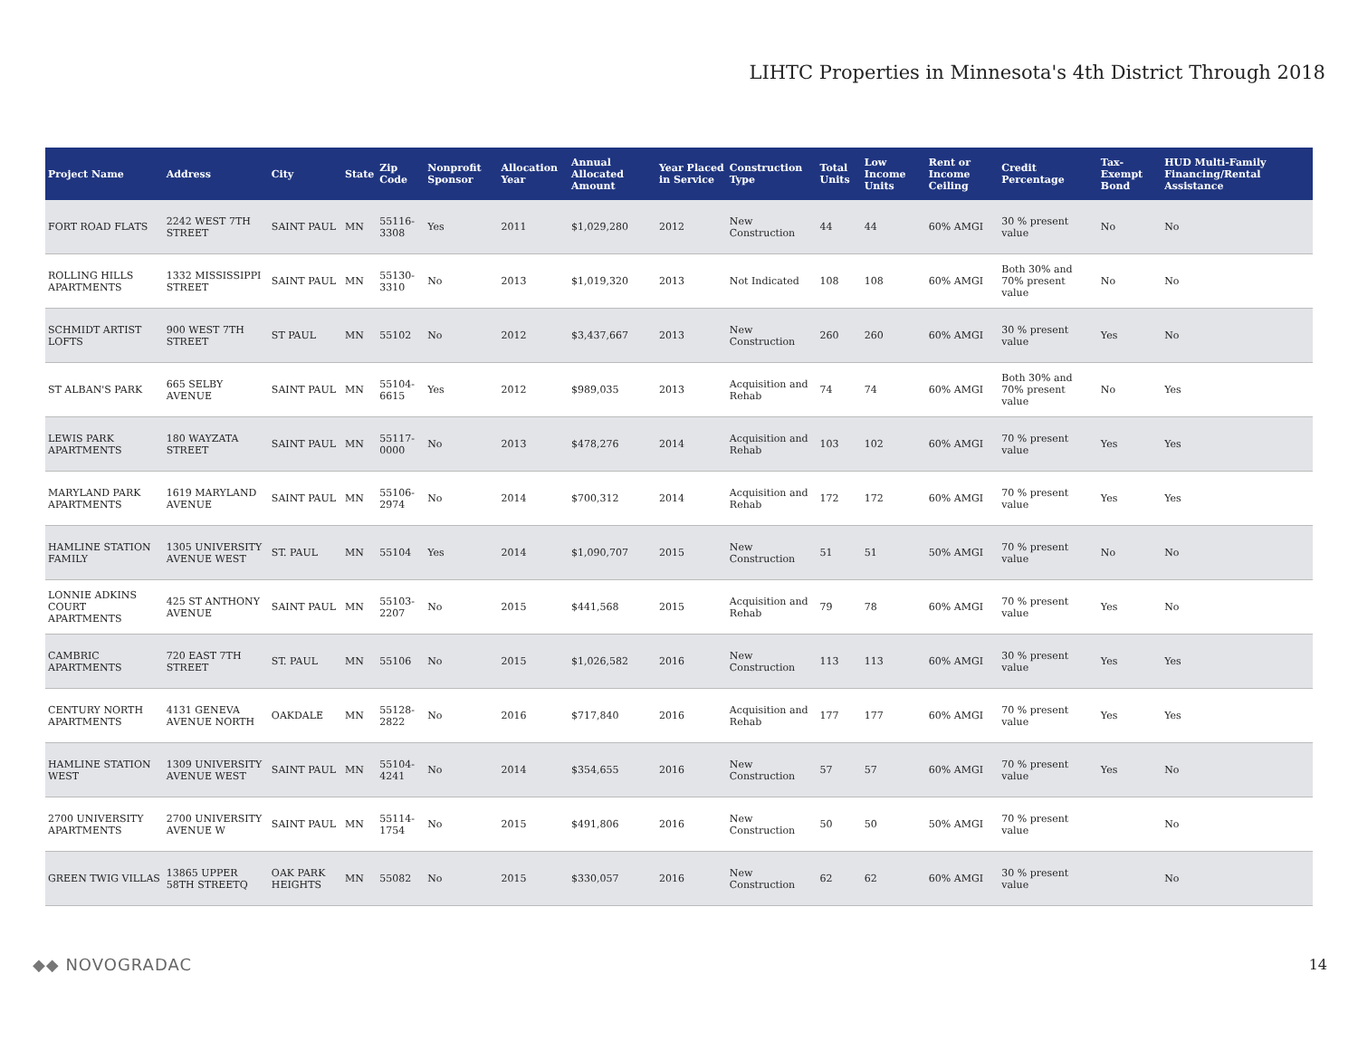LIHTC Properties in Minnesota's 4th District Through 2018
| Project Name | Address | City | State | Zip Code | Nonprofit Sponsor | Allocation Year | Annual Allocated Amount | Year Placed in Service | Construction Type | Total Units | Low Income Units | Rent or Income Ceiling | Credit Percentage | Tax-Exempt Bond | HUD Multi-Family Financing/Rental Assistance |
| --- | --- | --- | --- | --- | --- | --- | --- | --- | --- | --- | --- | --- | --- | --- | --- |
| FORT ROAD FLATS | 2242 WEST 7TH STREET | SAINT PAUL | MN | 55116-3308 | Yes | 2011 | $1,029,280 | 2012 | New Construction | 44 | 44 | 60% AMGI | 30 % present value | No | No |
| ROLLING HILLS APARTMENTS | 1332 MISSISSIPPI STREET | SAINT PAUL | MN | 55130-3310 | No | 2013 | $1,019,320 | 2013 | Not Indicated | 108 | 108 | 60% AMGI | Both 30% and 70% present value | No | No |
| SCHMIDT ARTIST LOFTS | 900 WEST 7TH STREET | ST PAUL | MN | 55102 | No | 2012 | $3,437,667 | 2013 | New Construction | 260 | 260 | 60% AMGI | 30 % present value | Yes | No |
| ST ALBAN'S PARK | 665 SELBY AVENUE | SAINT PAUL | MN | 55104-6615 | Yes | 2012 | $989,035 | 2013 | Acquisition and Rehab | 74 | 74 | 60% AMGI | Both 30% and 70% present value | No | Yes |
| LEWIS PARK APARTMENTS | 180 WAYZATA STREET | SAINT PAUL | MN | 55117-0000 | No | 2013 | $478,276 | 2014 | Acquisition and Rehab | 103 | 102 | 60% AMGI | 70 % present value | Yes | Yes |
| MARYLAND PARK APARTMENTS | 1619 MARYLAND AVENUE | SAINT PAUL | MN | 55106-2974 | No | 2014 | $700,312 | 2014 | Acquisition and Rehab | 172 | 172 | 60% AMGI | 70 % present value | Yes | Yes |
| HAMLINE STATION FAMILY | 1305 UNIVERSITY AVENUE WEST | ST. PAUL | MN | 55104 | Yes | 2014 | $1,090,707 | 2015 | New Construction | 51 | 51 | 50% AMGI | 70 % present value | No | No |
| LONNIE ADKINS COURT APARTMENTS | 425 ST ANTHONY AVENUE | SAINT PAUL | MN | 55103-2207 | No | 2015 | $441,568 | 2015 | Acquisition and Rehab | 79 | 78 | 60% AMGI | 70 % present value | Yes | No |
| CAMBRIC APARTMENTS | 720 EAST 7TH STREET | ST. PAUL | MN | 55106 | No | 2015 | $1,026,582 | 2016 | New Construction | 113 | 113 | 60% AMGI | 30 % present value | Yes | Yes |
| CENTURY NORTH APARTMENTS | 4131 GENEVA AVENUE NORTH | OAKDALE | MN | 55128-2822 | No | 2016 | $717,840 | 2016 | Acquisition and Rehab | 177 | 177 | 60% AMGI | 70 % present value | Yes | Yes |
| HAMLINE STATION WEST | 1309 UNIVERSITY AVENUE WEST | SAINT PAUL | MN | 55104-4241 | No | 2014 | $354,655 | 2016 | New Construction | 57 | 57 | 60% AMGI | 70 % present value | Yes | No |
| 2700 UNIVERSITY APARTMENTS | 2700 UNIVERSITY AVENUE W | SAINT PAUL | MN | 55114-1754 | No | 2015 | $491,806 | 2016 | New Construction | 50 | 50 | 50% AMGI | 70 % present value | | No |
| GREEN TWIG VILLAS | 13865 UPPER 58TH STREETQ | OAK PARK HEIGHTS | MN | 55082 | No | 2015 | $330,057 | 2016 | New Construction | 62 | 62 | 60% AMGI | 30 % present value | | No |
◆◆ NOVOGRADAC 14